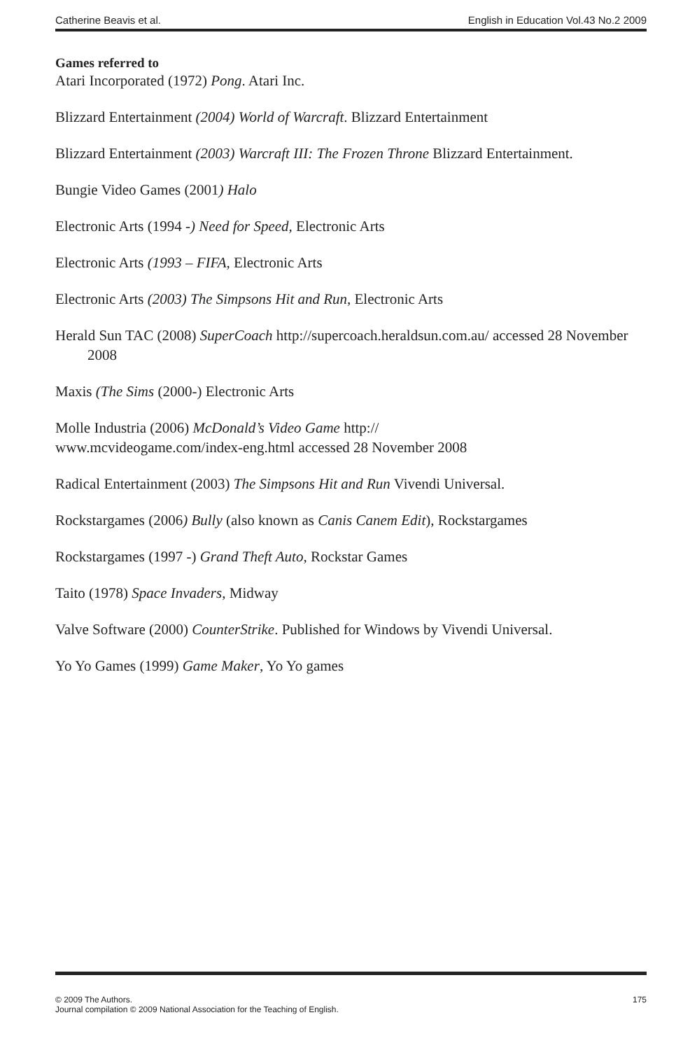Catherine Beavis et al. English in Education Vol.43 No.2 2009
Games referred to
Atari Incorporated (1972) Pong. Atari Inc.
Blizzard Entertainment (2004) World of Warcraft. Blizzard Entertainment
Blizzard Entertainment (2003) Warcraft III: The Frozen Throne Blizzard Entertainment.
Bungie Video Games (2001) Halo
Electronic Arts (1994 -) Need for Speed, Electronic Arts
Electronic Arts (1993 – FIFA, Electronic Arts
Electronic Arts (2003) The Simpsons Hit and Run, Electronic Arts
Herald Sun TAC (2008) SuperCoach http://supercoach.heraldsun.com.au/ accessed 28 November 2008
Maxis (The Sims (2000-) Electronic Arts
Molle Industria (2006) McDonald’s Video Game http://
www.mcvideogame.com/index-eng.html accessed 28 November 2008
Radical Entertainment (2003) The Simpsons Hit and Run Vivendi Universal.
Rockstargames (2006) Bully (also known as Canis Canem Edit), Rockstargames
Rockstargames (1997 -) Grand Theft Auto, Rockstar Games
Taito (1978) Space Invaders, Midway
Valve Software (2000) CounterStrike. Published for Windows by Vivendi Universal.
Yo Yo Games (1999) Game Maker, Yo Yo games
© 2009 The Authors.
Journal compilation © 2009 National Association for the Teaching of English. 175